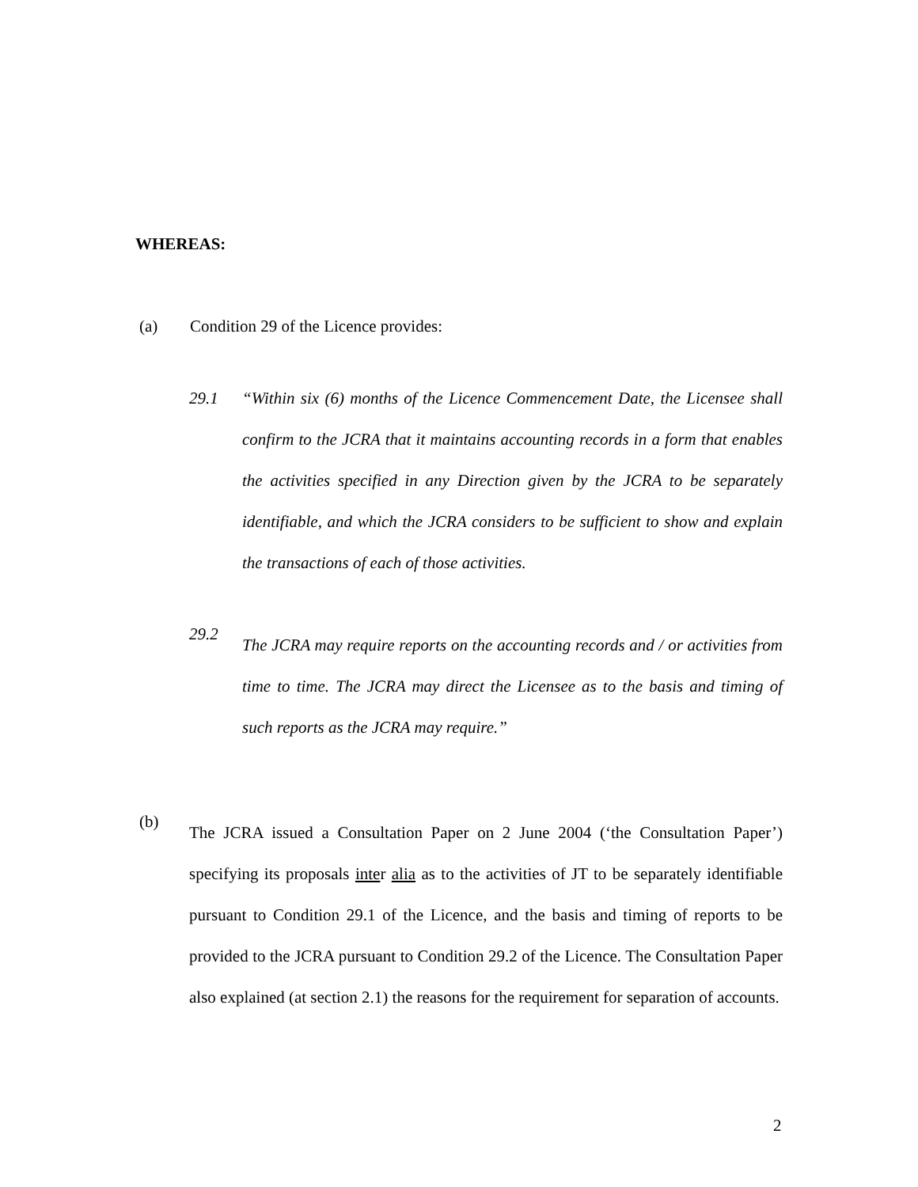WHEREAS:
(a) Condition 29 of the Licence provides:
29.1 “Within six (6) months of the Licence Commencement Date, the Licensee shall confirm to the JCRA that it maintains accounting records in a form that enables the activities specified in any Direction given by the JCRA to be separately identifiable, and which the JCRA considers to be sufficient to show and explain the transactions of each of those activities.
29.2 The JCRA may require reports on the accounting records and / or activities from time to time. The JCRA may direct the Licensee as to the basis and timing of such reports as the JCRA may require.”
(b) The JCRA issued a Consultation Paper on 2 June 2004 (‘the Consultation Paper’) specifying its proposals inter alia as to the activities of JT to be separately identifiable pursuant to Condition 29.1 of the Licence, and the basis and timing of reports to be provided to the JCRA pursuant to Condition 29.2 of the Licence. The Consultation Paper also explained (at section 2.1) the reasons for the requirement for separation of accounts.
2